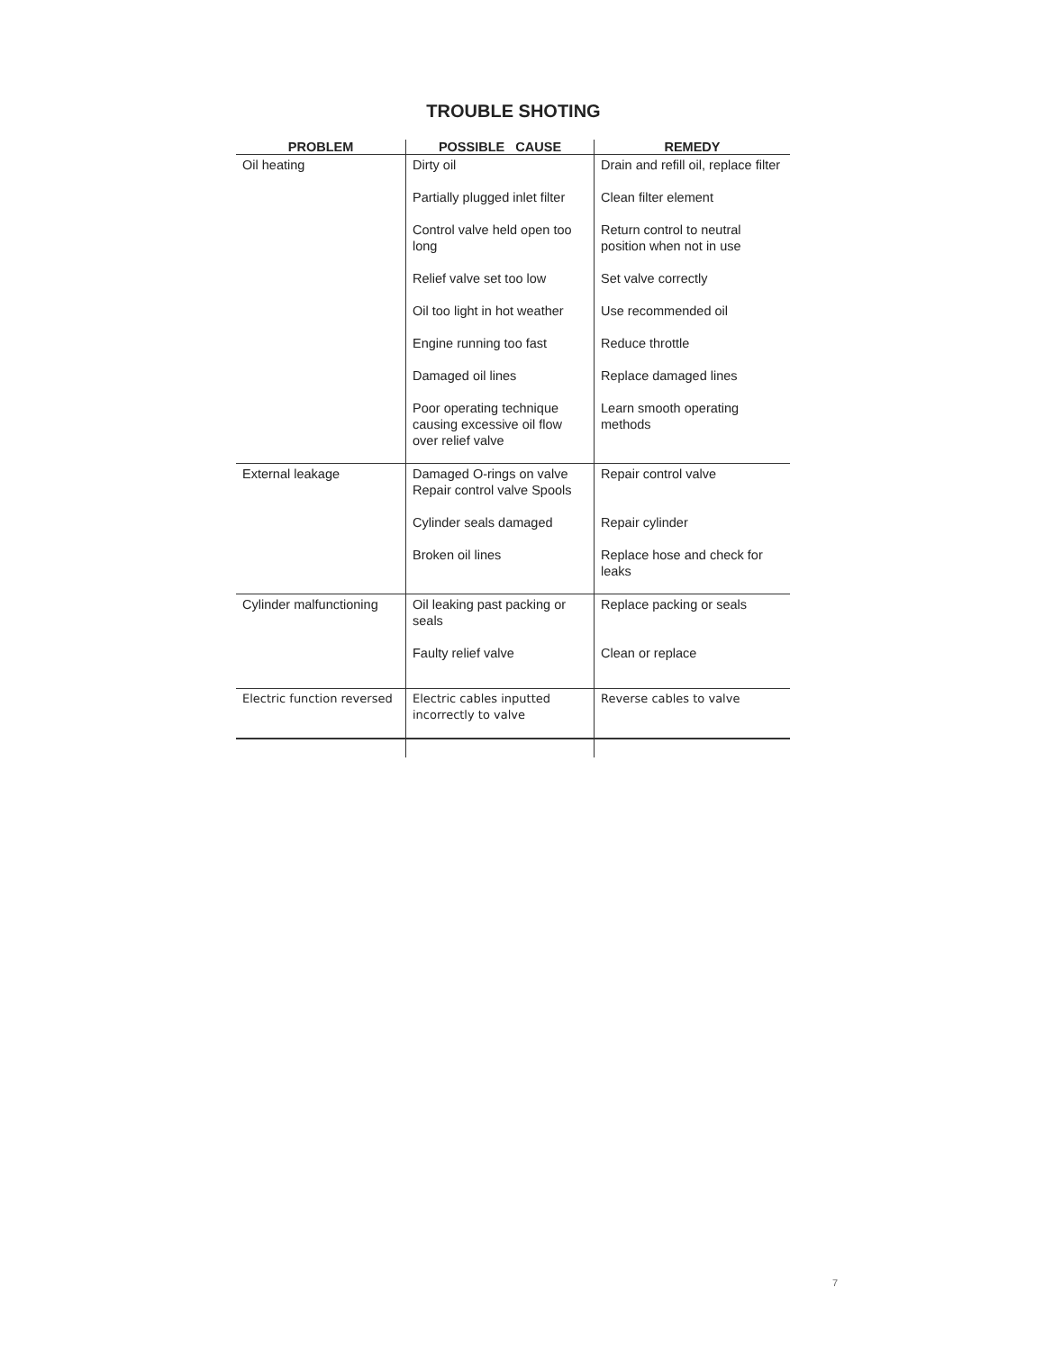TROUBLE SHOTING
| PROBLEM | POSSIBLE CAUSE | REMEDY |
| --- | --- | --- |
| Oil heating | Dirty oil | Drain and refill oil, replace filter |
| | Partially plugged inlet filter | Clean filter element |
| | Control valve held open too long | Return control to neutral position when not in use |
| | Relief valve set too low | Set valve correctly |
| | Oil too light in hot weather | Use recommended oil |
| | Engine running too fast | Reduce throttle |
| | Damaged oil lines | Replace damaged lines |
| | Poor operating technique causing excessive oil flow over relief valve | Learn smooth operating methods |
| External leakage | Damaged O-rings on valve Repair control valve Spools | Repair control valve |
| | Cylinder seals damaged | Repair cylinder |
| | Broken oil lines | Replace hose and check for leaks |
| Cylinder malfunctioning | Oil leaking past packing or seals | Replace packing or seals |
| | Faulty relief valve | Clean or replace |
| Electric function reversed | Electric cables inputted incorrectly to valve | Reverse cables to valve |
7